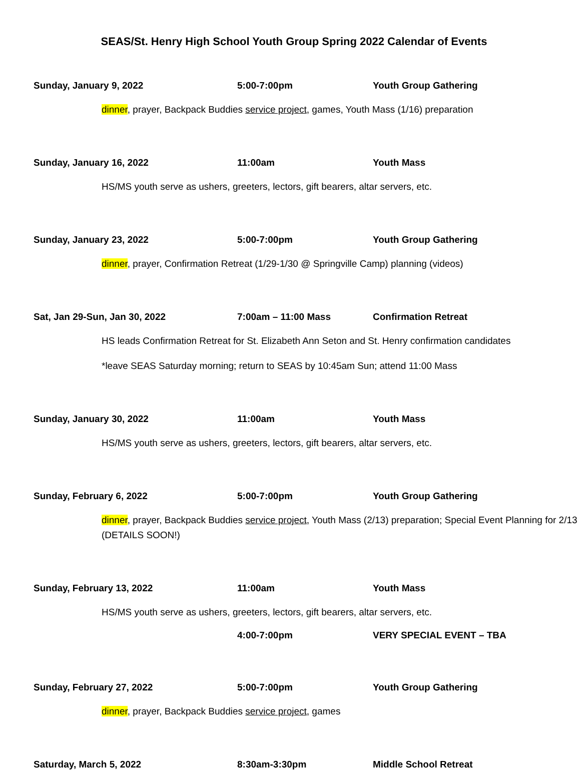SEAS/St. Henry High School Youth Group Spring 2022 Calendar of Events
Sunday, January 9, 2022 5:00-7:00pm Youth Group Gathering
dinner, prayer, Backpack Buddies service project, games, Youth Mass (1/16) preparation
Sunday, January 16, 2022 11:00am Youth Mass
HS/MS youth serve as ushers, greeters, lectors, gift bearers, altar servers, etc.
Sunday, January 23, 2022 5:00-7:00pm Youth Group Gathering
dinner, prayer, Confirmation Retreat (1/29-1/30 @ Springville Camp) planning (videos)
Sat, Jan 29-Sun, Jan 30, 2022 7:00am – 11:00 Mass Confirmation Retreat
HS leads Confirmation Retreat for St. Elizabeth Ann Seton and St. Henry confirmation candidates
*leave SEAS Saturday morning; return to SEAS by 10:45am Sun; attend 11:00 Mass
Sunday, January 30, 2022 11:00am Youth Mass
HS/MS youth serve as ushers, greeters, lectors, gift bearers, altar servers, etc.
Sunday, February 6, 2022 5:00-7:00pm Youth Group Gathering
dinner, prayer, Backpack Buddies service project, Youth Mass (2/13) preparation; Special Event Planning for 2/13 (DETAILS SOON!)
Sunday, February 13, 2022 11:00am Youth Mass
HS/MS youth serve as ushers, greeters, lectors, gift bearers, altar servers, etc.
4:00-7:00pm VERY SPECIAL EVENT – TBA
Sunday, February 27, 2022 5:00-7:00pm Youth Group Gathering
dinner, prayer, Backpack Buddies service project, games
Saturday, March 5, 2022 8:30am-3:30pm Middle School Retreat